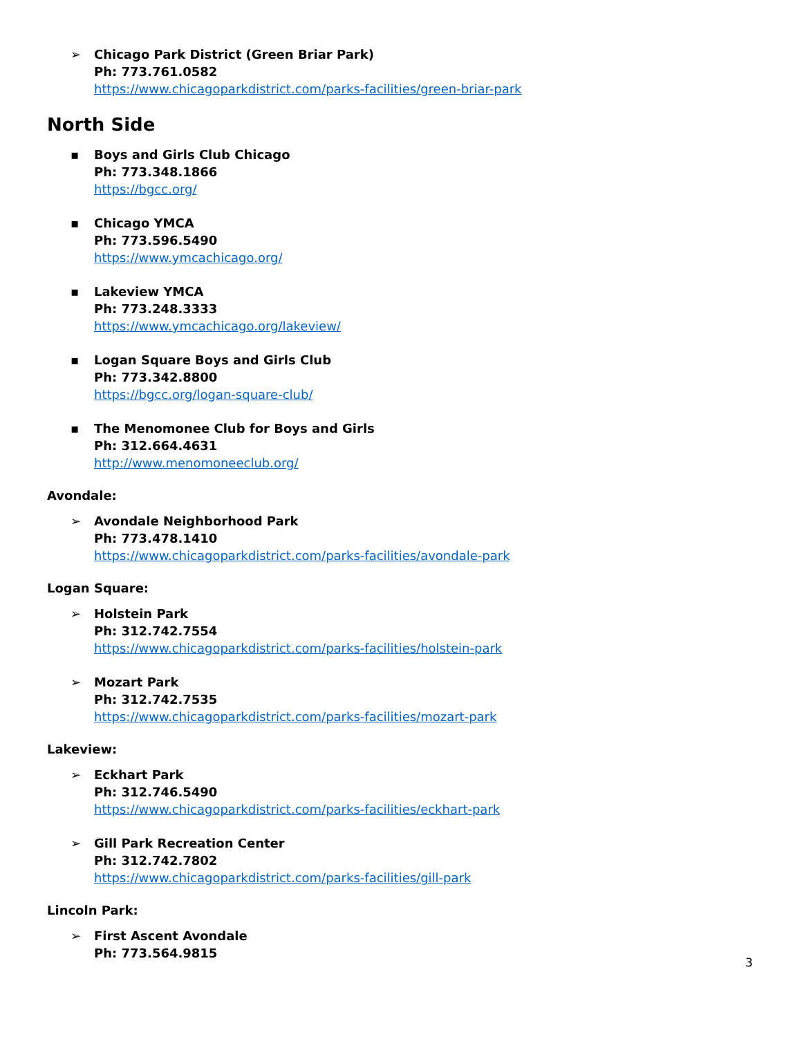➢ Chicago Park District (Green Briar Park)
Ph: 773.761.0582
https://www.chicagoparkdistrict.com/parks-facilities/green-briar-park
North Side
▪ Boys and Girls Club Chicago
Ph: 773.348.1866
https://bgcc.org/
▪ Chicago YMCA
Ph: 773.596.5490
https://www.ymcachicago.org/
▪ Lakeview YMCA
Ph: 773.248.3333
https://www.ymcachicago.org/lakeview/
▪ Logan Square Boys and Girls Club
Ph: 773.342.8800
https://bgcc.org/logan-square-club/
▪ The Menomonee Club for Boys and Girls
Ph: 312.664.4631
http://www.menomoneeclub.org/
Avondale:
➢ Avondale Neighborhood Park
Ph: 773.478.1410
https://www.chicagoparkdistrict.com/parks-facilities/avondale-park
Logan Square:
➢ Holstein Park
Ph: 312.742.7554
https://www.chicagoparkdistrict.com/parks-facilities/holstein-park
➢ Mozart Park
Ph: 312.742.7535
https://www.chicagoparkdistrict.com/parks-facilities/mozart-park
Lakeview:
➢ Eckhart Park
Ph: 312.746.5490
https://www.chicagoparkdistrict.com/parks-facilities/eckhart-park
➢ Gill Park Recreation Center
Ph: 312.742.7802
https://www.chicagoparkdistrict.com/parks-facilities/gill-park
Lincoln Park:
➢ First Ascent Avondale
Ph: 773.564.9815
3